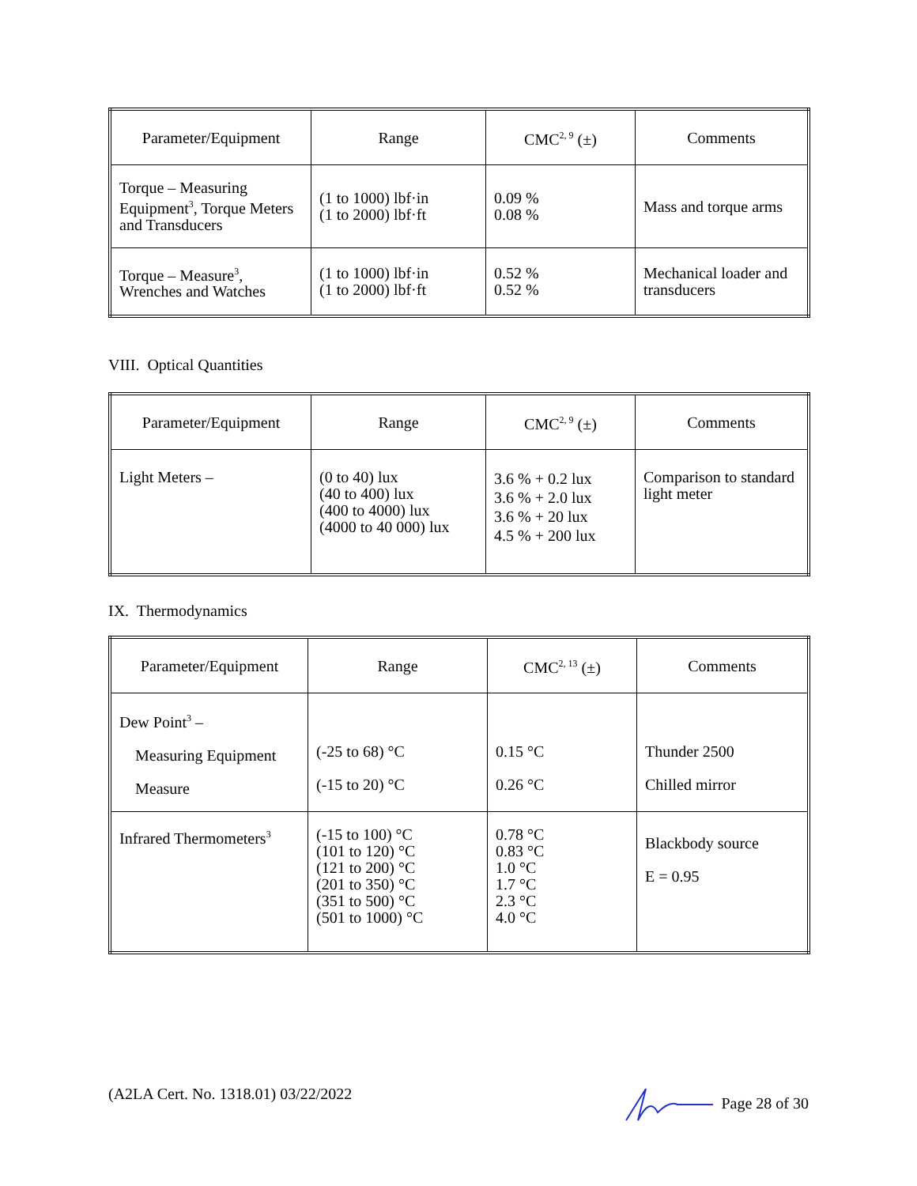| Parameter/Equipment | Range | CMC<sup>2, 9</sup> (±) | Comments |
| --- | --- | --- | --- |
| Torque – Measuring Equipment<sup>3</sup>, Torque Meters and Transducers | (1 to 1000) lbf·in (1 to 2000) lbf·ft | 0.09 % 0.08 % | Mass and torque arms |
| Torque – Measure<sup>3</sup>, Wrenches and Watches | (1 to 1000) lbf·in (1 to 2000) lbf·ft | 0.52 % 0.52 % | Mechanical loader and transducers |
VIII. Optical Quantities
| Parameter/Equipment | Range | CMC<sup>2, 9</sup> (±) | Comments |
| --- | --- | --- | --- |
| Light Meters – | (0 to 40) lux (40 to 400) lux (400 to 4000) lux (4000 to 40 000) lux | 3.6 % + 0.2 lux 3.6 % + 2.0 lux 3.6 % + 20 lux 4.5 % + 200 lux | Comparison to standard light meter |
IX. Thermodynamics
| Parameter/Equipment | Range | CMC<sup>2, 13</sup> (±) | Comments |
| --- | --- | --- | --- |
| Dew Point<sup>3</sup> – Measuring Equipment Measure | (-25 to 68) °C (-15 to 20) °C | 0.15 °C 0.26 °C | Thunder 2500 Chilled mirror |
| Infrared Thermometers<sup>3</sup> | (-15 to 100) °C (101 to 120) °C (121 to 200) °C (201 to 350) °C (351 to 500) °C (501 to 1000) °C | 0.78 °C 0.83 °C 1.0 °C 1.7 °C 2.3 °C 4.0 °C | Blackbody source E = 0.95 |
(A2LA Cert. No. 1318.01) 03/22/2022 Page 28 of 30